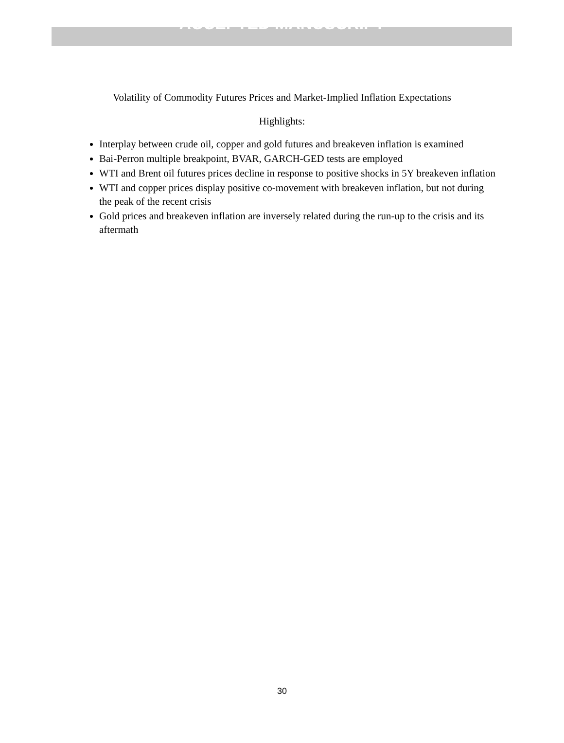ACCEPTED MANUSCRIPT
Volatility of Commodity Futures Prices and Market-Implied Inflation Expectations
Highlights:
Interplay between crude oil, copper and gold futures and breakeven inflation is examined
Bai-Perron multiple breakpoint, BVAR, GARCH-GED tests are employed
WTI and Brent oil futures prices decline in response to positive shocks in 5Y breakeven inflation
WTI and copper prices display positive co-movement with breakeven inflation, but not during the peak of the recent crisis
Gold prices and breakeven inflation are inversely related during the run-up to the crisis and its aftermath
30